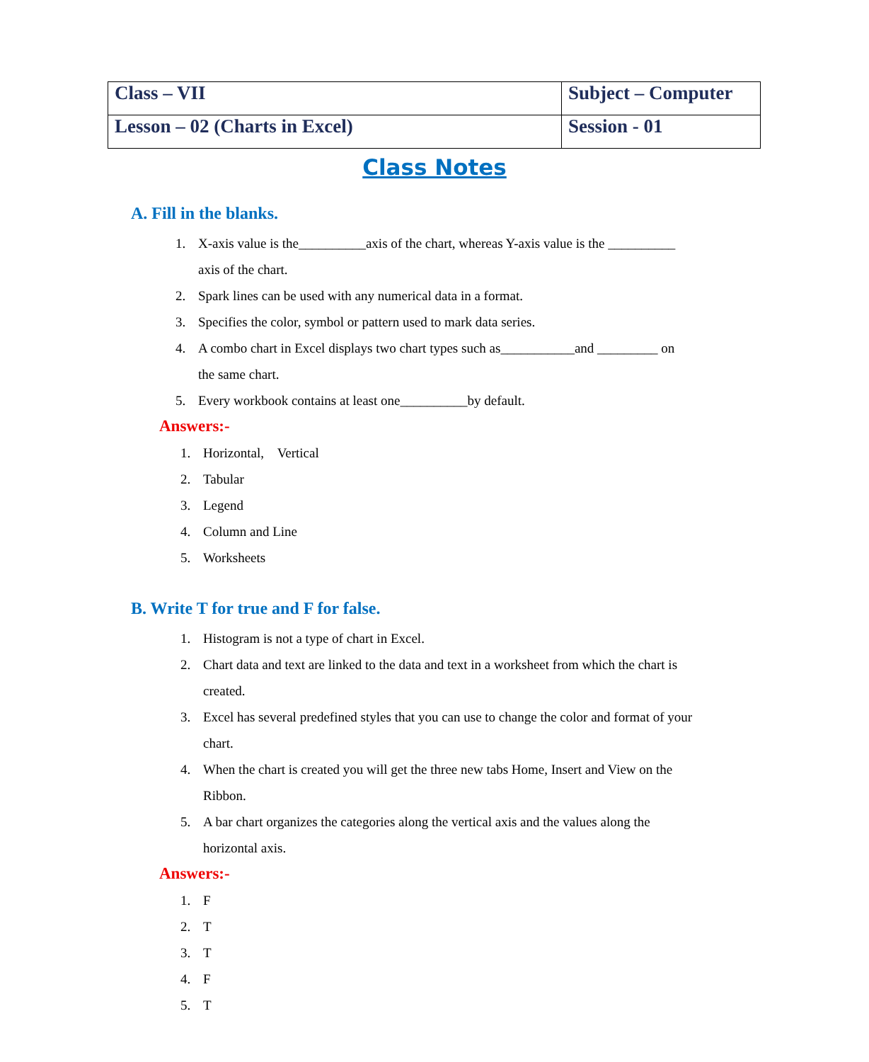| Class – VII | Subject – Computer |
| Lesson – 02 (Charts in Excel) | Session - 01 |
Class Notes
A. Fill in the blanks.
1. X-axis value is the__________axis of the chart, whereas Y-axis value is the __________
axis of the chart.
2. Spark lines can be used with any numerical data in a format.
3. Specifies the color, symbol or pattern used to mark data series.
4. A combo chart in Excel displays two chart types such as___________and _________ on
the same chart.
5. Every workbook contains at least one__________by default.
Answers:-
1. Horizontal, Vertical
2. Tabular
3. Legend
4. Column and Line
5. Worksheets
B. Write T for true and F for false.
1. Histogram is not a type of chart in Excel.
2. Chart data and text are linked to the data and text in a worksheet from which the chart is
created.
3. Excel has several predefined styles that you can use to change the color and format of your
chart.
4. When the chart is created you will get the three new tabs Home, Insert and View on the
Ribbon.
5. A bar chart organizes the categories along the vertical axis and the values along the
horizontal axis.
Answers:-
1. F
2. T
3. T
4. F
5. T